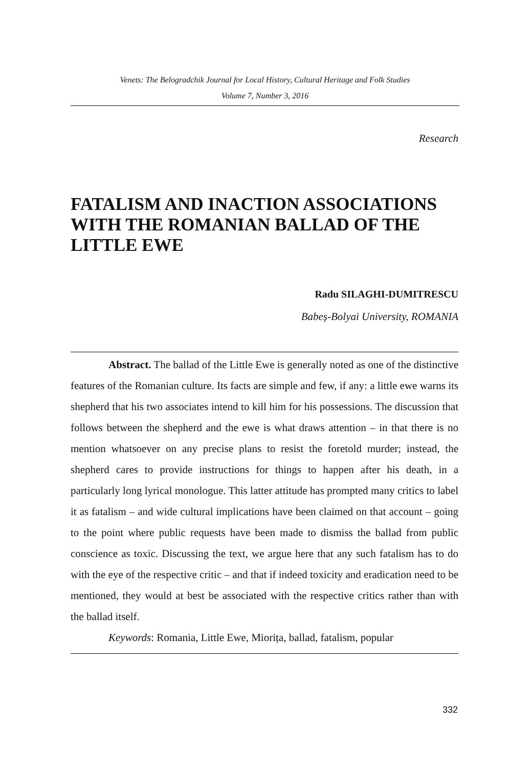Venets: The Belogradchik Journal for Local History, Cultural Heritage and Folk Studies
Volume 7, Number 3, 2016
Research
FATALISM AND INACTION ASSOCIATIONS WITH THE ROMANIAN BALLAD OF THE LITTLE EWE
Radu SILAGHI-DUMITRESCU
Babeș-Bolyai University, ROMANIA
Abstract. The ballad of the Little Ewe is generally noted as one of the distinctive features of the Romanian culture. Its facts are simple and few, if any: a little ewe warns its shepherd that his two associates intend to kill him for his possessions. The discussion that follows between the shepherd and the ewe is what draws attention – in that there is no mention whatsoever on any precise plans to resist the foretold murder; instead, the shepherd cares to provide instructions for things to happen after his death, in a particularly long lyrical monologue. This latter attitude has prompted many critics to label it as fatalism – and wide cultural implications have been claimed on that account – going to the point where public requests have been made to dismiss the ballad from public conscience as toxic. Discussing the text, we argue here that any such fatalism has to do with the eye of the respective critic – and that if indeed toxicity and eradication need to be mentioned, they would at best be associated with the respective critics rather than with the ballad itself.
Keywords: Romania, Little Ewe, Miorița, ballad, fatalism, popular
332